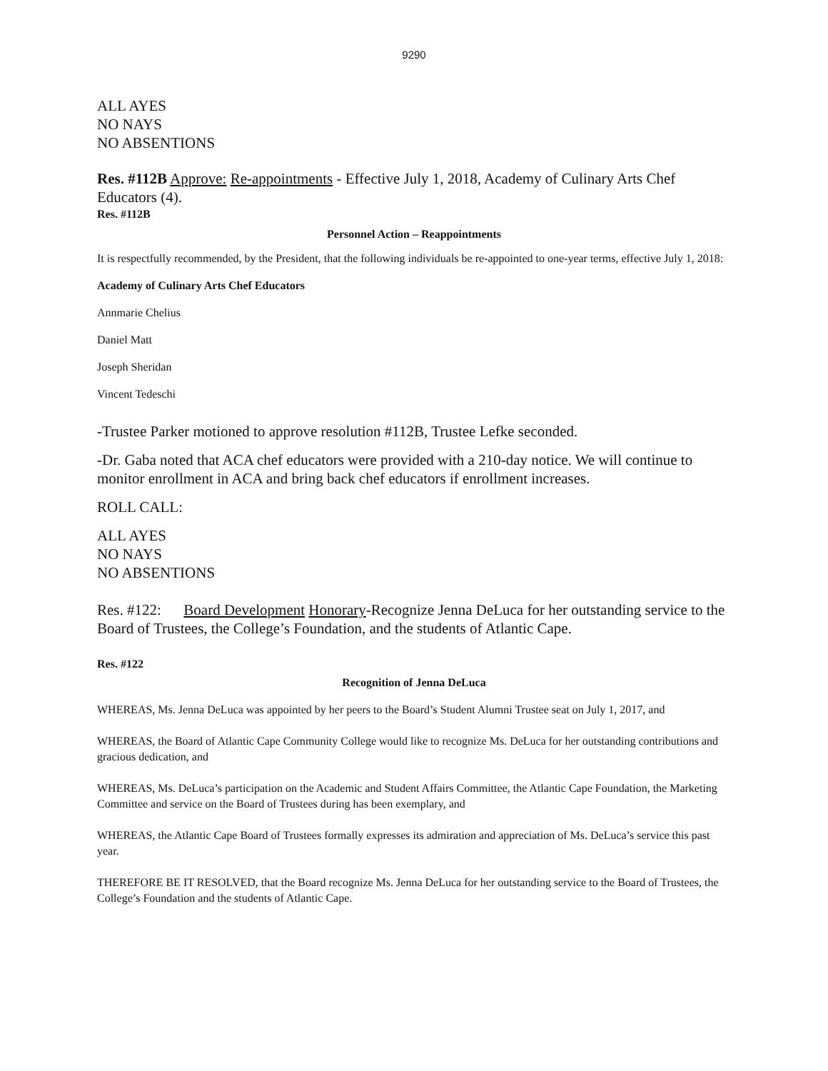9290
ALL AYES
NO NAYS
NO ABSENTIONS
Res. #112B Approve: Re-appointments - Effective July 1, 2018, Academy of Culinary Arts Chef Educators (4).
Res. #112B
Personnel Action – Reappointments
It is respectfully recommended, by the President, that the following individuals be re-appointed to one-year terms, effective July 1, 2018:
Academy of Culinary Arts Chef Educators
Annmarie Chelius
Daniel Matt
Joseph Sheridan
Vincent Tedeschi
-Trustee Parker motioned to approve resolution #112B, Trustee Lefke seconded.
-Dr. Gaba noted that ACA chef educators were provided with a 210-day notice. We will continue to monitor enrollment in ACA and bring back chef educators if enrollment increases.
ROLL CALL:
ALL AYES
NO NAYS
NO ABSENTIONS
Res. #122: Board Development Honorary-Recognize Jenna DeLuca for her outstanding service to the Board of Trustees, the College’s Foundation, and the students of Atlantic Cape.
Res. #122
Recognition of Jenna DeLuca
WHEREAS, Ms. Jenna DeLuca was appointed by her peers to the Board’s Student Alumni Trustee seat on July 1, 2017, and
WHEREAS, the Board of Atlantic Cape Community College would like to recognize Ms. DeLuca for her outstanding contributions and gracious dedication, and
WHEREAS, Ms. DeLuca’s participation on the Academic and Student Affairs Committee, the Atlantic Cape Foundation, the Marketing Committee and service on the Board of Trustees during has been exemplary, and
WHEREAS, the Atlantic Cape Board of Trustees formally expresses its admiration and appreciation of Ms. DeLuca’s service this past year.
THEREFORE BE IT RESOLVED, that the Board recognize Ms. Jenna DeLuca for her outstanding service to the Board of Trustees, the College’s Foundation and the students of Atlantic Cape.